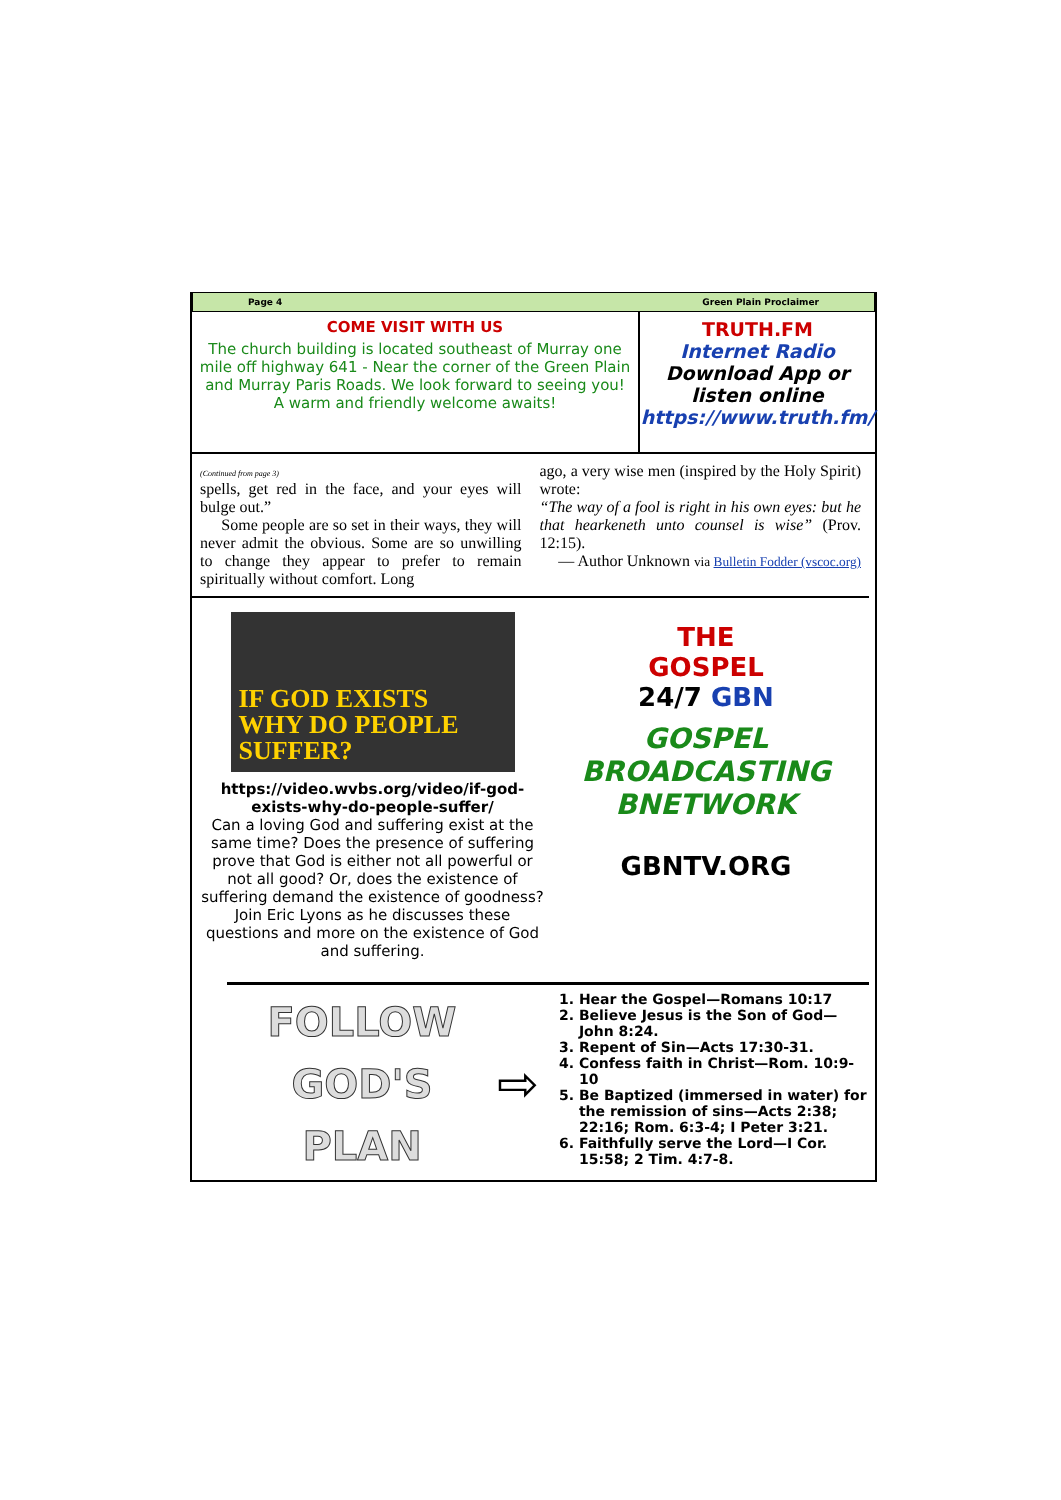Page 4 Green Plain Proclaimer
COME VISIT WITH US
The church building is located southeast of Murray one mile off highway 641 - Near the corner of the Green Plain and Murray Paris Roads. We look forward to seeing you!
A warm and friendly welcome awaits!
TRUTH.FM
Internet Radio
Download App or listen online
https://www.truth.fm/
(Continued from page 3)
spells, get red in the face, and your eyes will bulge out.”
Some people are so set in their ways, they will never admit the obvious. Some are so unwilling to change they appear to prefer to remain spiritually without comfort. Long
ago, a very wise men (inspired by the Holy Spirit) wrote:
“The way of a fool is right in his own eyes: but he that hearkeneth unto counsel is wise” (Prov. 12:15).
— Author Unknown via Bulletin Fodder (vscoc.org)
IF GOD EXISTS
WHY DO PEOPLE
SUFFER?
https://video.wvbs.org/video/if-god-exists-why-do-people-suffer/
Can a loving God and suffering exist at the same time? Does the presence of suffering prove that God is either not all powerful or not all good? Or, does the existence of suffering demand the existence of goodness? Join Eric Lyons as he discusses these questions and more on the existence of God and suffering.
THE
GOSPEL
24/7 GBN
GOSPEL BROADCASTING BNETWORK
GBNTV.ORG
FOLLOW
GOD'S
PLAN
⇨
1. Hear the Gospel—Romans 10:17
2. Believe Jesus is the Son of God—John 8:24.
3. Repent of Sin—Acts 17:30-31.
4. Confess faith in Christ—Rom. 10:9-10
5. Be Baptized (immersed in water) for the remission of sins—Acts 2:38; 22:16; Rom. 6:3-4; I Peter 3:21.
6. Faithfully serve the Lord—I Cor. 15:58; 2 Tim. 4:7-8.